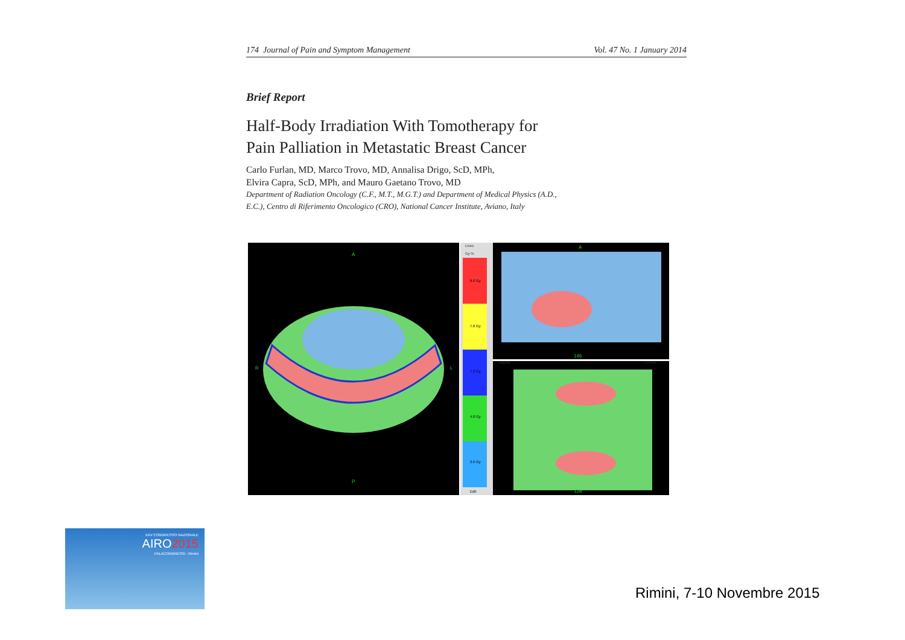174 Journal of Pain and Symptom Management Vol. 47 No. 1 January 2014
Brief Report
Half-Body Irradiation With Tomotherapy for
Pain Palliation in Metastatic Breast Cancer
Carlo Furlan, MD, Marco Trovo, MD, Annalisa Drigo, ScD, MPh,
Elvira Capra, ScD, MPh, and Mauro Gaetano Trovo, MD
Department of Radiation Oncology (C.F., M.T., M.G.T.) and Department of Medical Physics (A.D.,
E.C.), Centro di Riferimento Oncologico (CRO), National Cancer Institute, Aviano, Italy
A
P
R
L
Lines
Gy %
8.0 Gy
7.6 Gy
7.2 Gy
4.0 Gy
2.0 Gy
Edit
A
146
128
Sagittal
Coronal
XXV CONGRESSO NAZIONALE
AIRO2015
PALACONGRESSI - Rimini
Rimini, 7-10 Novembre 2015